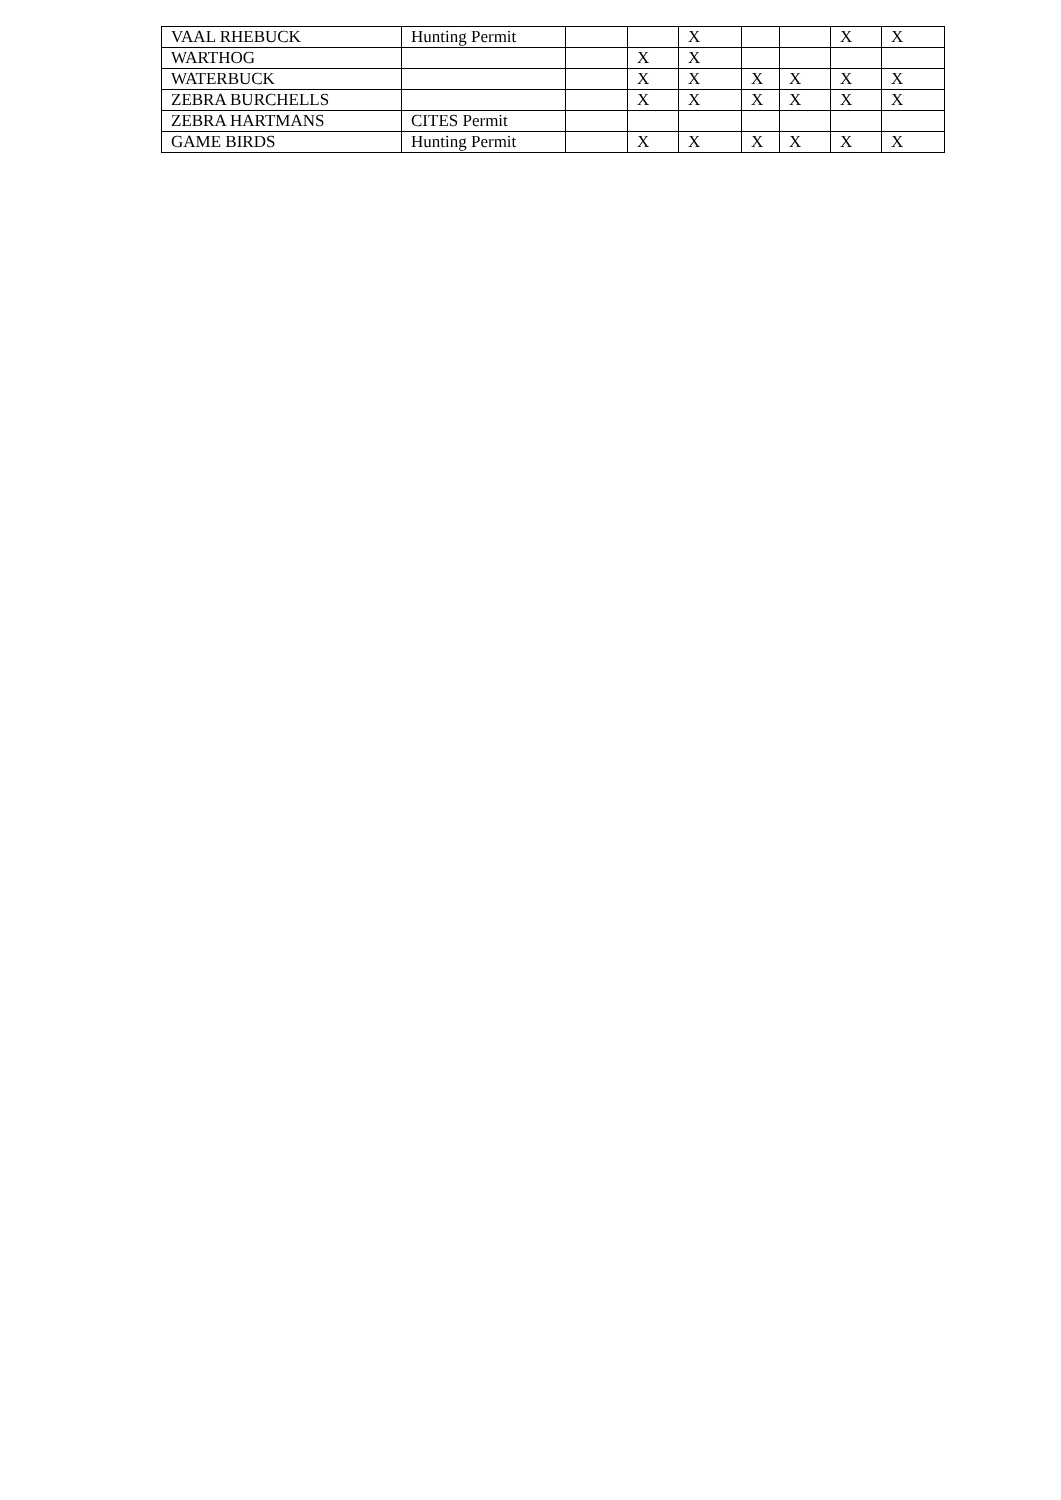| VAAL RHEBUCK | Hunting Permit | | | X | | | X | X |
| WARTHOG | | | X | X | | | | |
| WATERBUCK | | | X | X | X | X | X | X |
| ZEBRA BURCHELLS | | | X | X | X | X | X | X |
| ZEBRA HARTMANS | CITES Permit | | | | | | | |
| GAME BIRDS | Hunting Permit | | X | X | X | X | X | X |